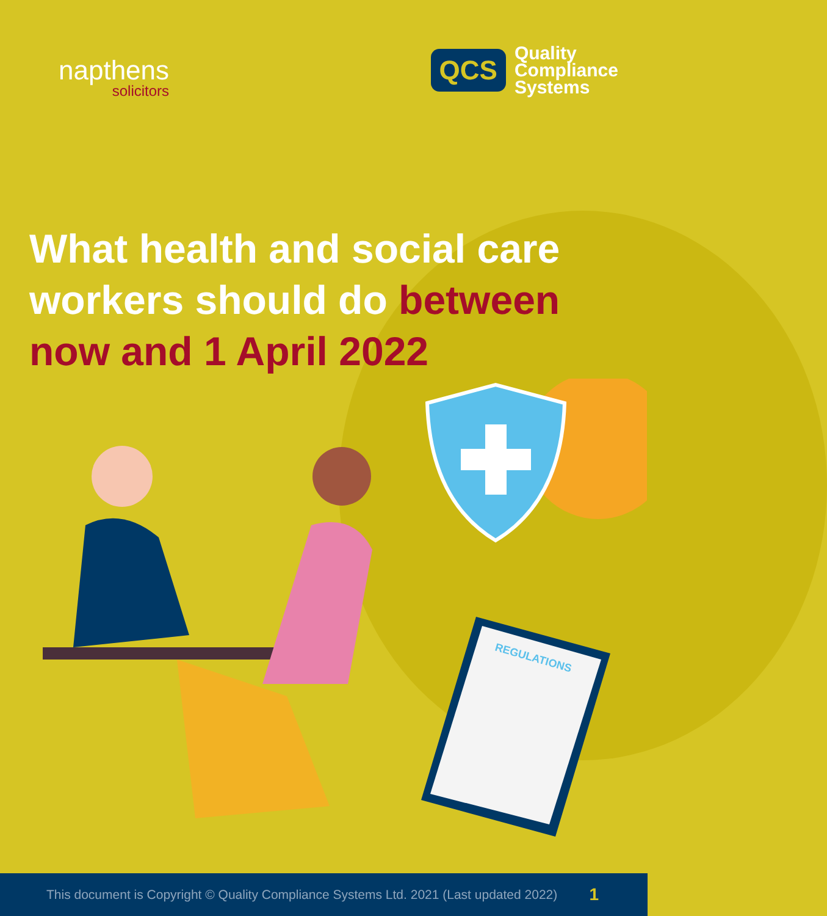napthens
solicitors
QCS
Quality
Compliance
Systems
What health and social care
workers should do between
now and 1 April 2022
REGULATIONS
This document is Copyright © Quality Compliance Systems Ltd. 2021 (Last updated 2022) 1